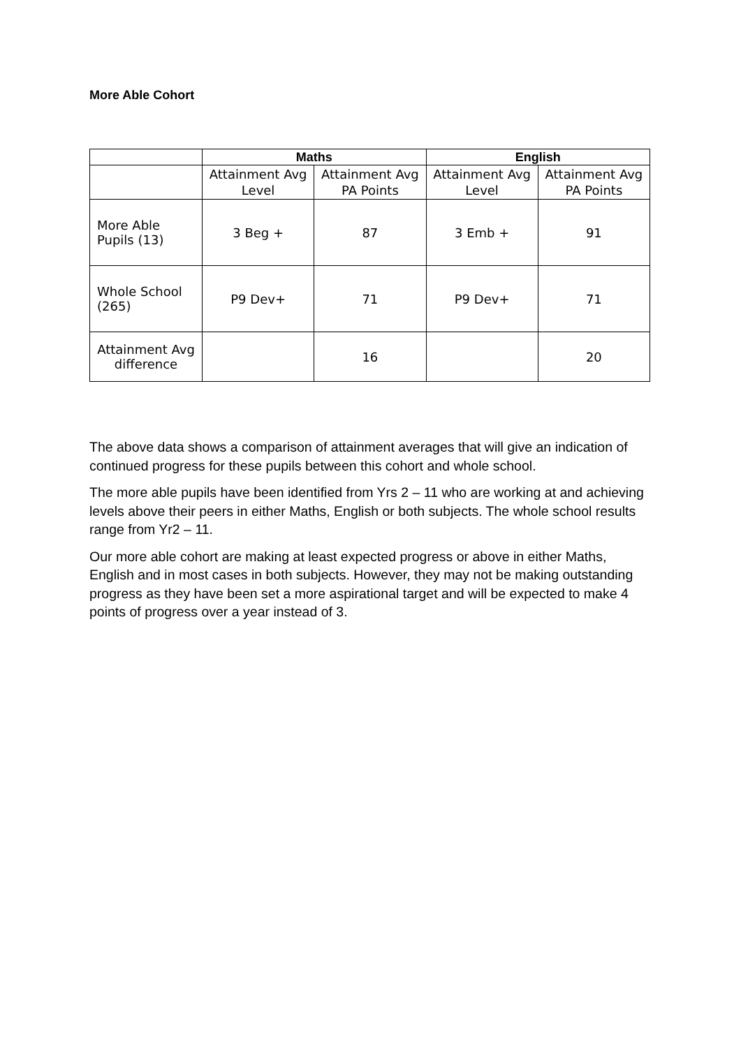More Able Cohort
| | Maths | | English | |
| --- | --- | --- | --- | --- |
| | Attainment Avg Level | Attainment Avg PA Points | Attainment Avg Level | Attainment Avg PA Points |
| More Able Pupils (13) | 3 Beg + | 87 | 3 Emb + | 91 |
| Whole School (265) | P9 Dev+ | 71 | P9 Dev+ | 71 |
| Attainment Avg difference | | 16 | | 20 |
The above data shows a comparison of attainment averages that will give an indication of continued progress for these pupils between this cohort and whole school.
The more able pupils have been identified from Yrs 2 – 11 who are working at and achieving levels above their peers in either Maths, English or both subjects. The whole school results range from Yr2 – 11.
Our more able cohort are making at least expected progress or above in either Maths, English and in most cases in both subjects. However, they may not be making outstanding progress as they have been set a more aspirational target and will be expected to make 4 points of progress over a year instead of 3.